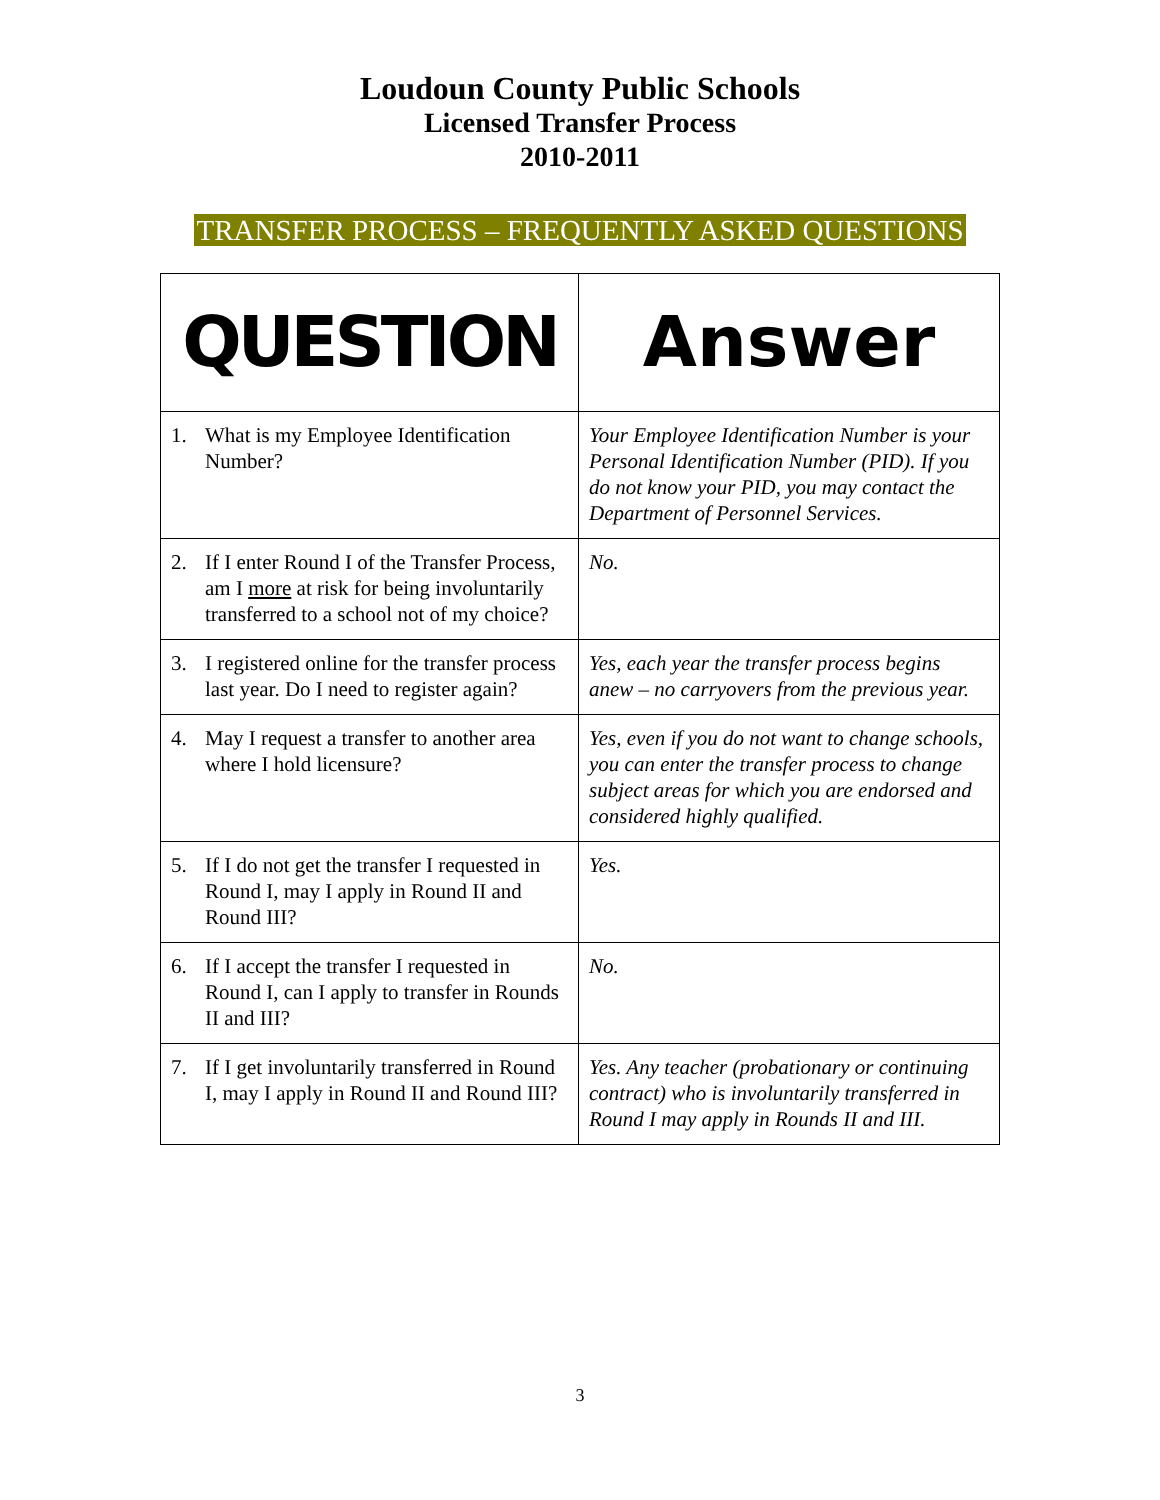Loudoun County Public Schools
Licensed Transfer Process
2010-2011
TRANSFER PROCESS – FREQUENTLY ASKED QUESTIONS
| QUESTION | Answer |
| --- | --- |
| 1. What is my Employee Identification Number? | Your Employee Identification Number is your Personal Identification Number (PID). If you do not know your PID, you may contact the Department of Personnel Services. |
| 2. If I enter Round I of the Transfer Process, am I more at risk for being involuntarily transferred to a school not of my choice? | No. |
| 3. I registered online for the transfer process last year. Do I need to register again? | Yes, each year the transfer process begins anew – no carryovers from the previous year. |
| 4. May I request a transfer to another area where I hold licensure? | Yes, even if you do not want to change schools, you can enter the transfer process to change subject areas for which you are endorsed and considered highly qualified. |
| 5. If I do not get the transfer I requested in Round I, may I apply in Round II and Round III? | Yes. |
| 6. If I accept the transfer I requested in Round I, can I apply to transfer in Rounds II and III? | No. |
| 7. If I get involuntarily transferred in Round I, may I apply in Round II and Round III? | Yes. Any teacher (probationary or continuing contract) who is involuntarily transferred in Round I may apply in Rounds II and III. |
3